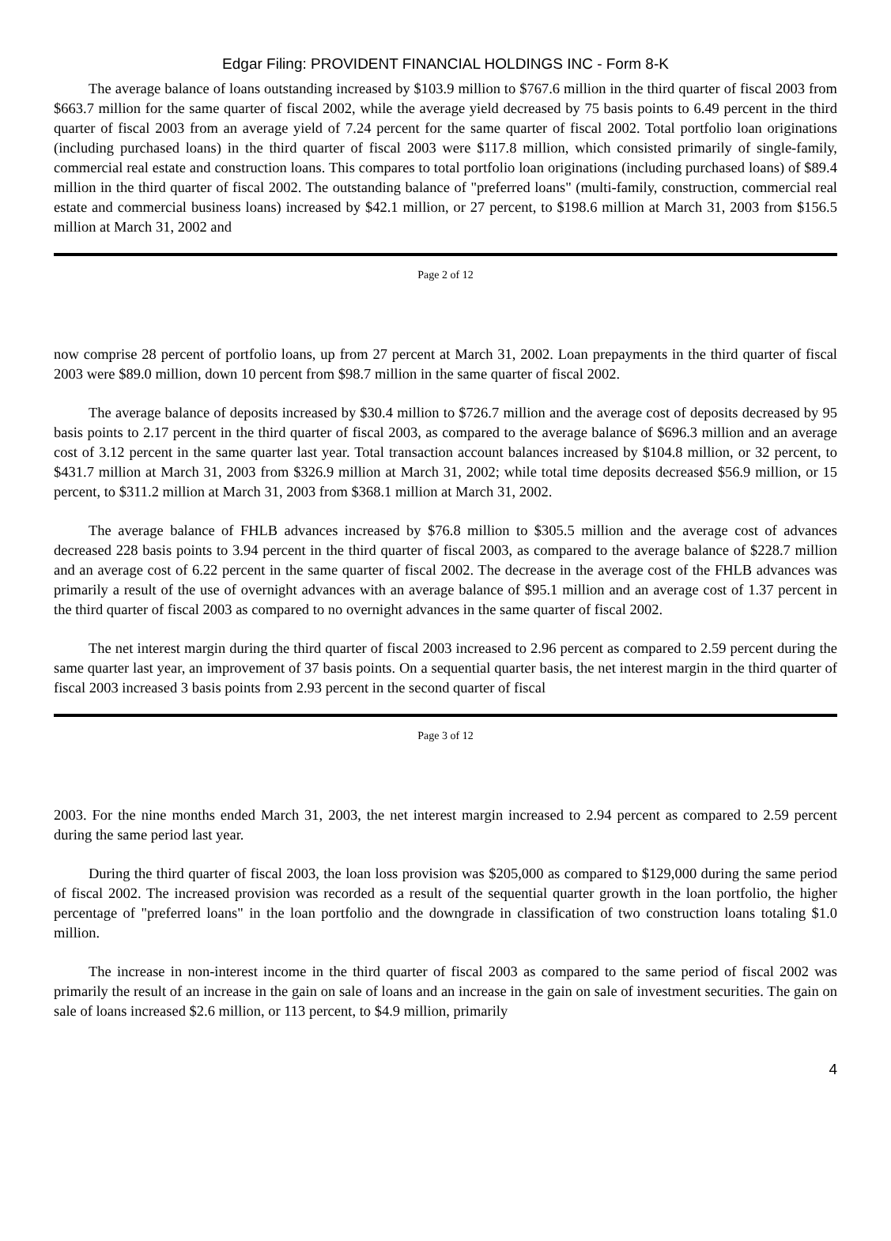Edgar Filing: PROVIDENT FINANCIAL HOLDINGS INC - Form 8-K
The average balance of loans outstanding increased by $103.9 million to $767.6 million in the third quarter of fiscal 2003 from $663.7 million for the same quarter of fiscal 2002, while the average yield decreased by 75 basis points to 6.49 percent in the third quarter of fiscal 2003 from an average yield of 7.24 percent for the same quarter of fiscal 2002. Total portfolio loan originations (including purchased loans) in the third quarter of fiscal 2003 were $117.8 million, which consisted primarily of single-family, commercial real estate and construction loans. This compares to total portfolio loan originations (including purchased loans) of $89.4 million in the third quarter of fiscal 2002. The outstanding balance of "preferred loans" (multi-family, construction, commercial real estate and commercial business loans) increased by $42.1 million, or 27 percent, to $198.6 million at March 31, 2003 from $156.5 million at March 31, 2002 and
Page 2 of 12
now comprise 28 percent of portfolio loans, up from 27 percent at March 31, 2002. Loan prepayments in the third quarter of fiscal 2003 were $89.0 million, down 10 percent from $98.7 million in the same quarter of fiscal 2002.
The average balance of deposits increased by $30.4 million to $726.7 million and the average cost of deposits decreased by 95 basis points to 2.17 percent in the third quarter of fiscal 2003, as compared to the average balance of $696.3 million and an average cost of 3.12 percent in the same quarter last year. Total transaction account balances increased by $104.8 million, or 32 percent, to $431.7 million at March 31, 2003 from $326.9 million at March 31, 2002; while total time deposits decreased $56.9 million, or 15 percent, to $311.2 million at March 31, 2003 from $368.1 million at March 31, 2002.
The average balance of FHLB advances increased by $76.8 million to $305.5 million and the average cost of advances decreased 228 basis points to 3.94 percent in the third quarter of fiscal 2003, as compared to the average balance of $228.7 million and an average cost of 6.22 percent in the same quarter of fiscal 2002. The decrease in the average cost of the FHLB advances was primarily a result of the use of overnight advances with an average balance of $95.1 million and an average cost of 1.37 percent in the third quarter of fiscal 2003 as compared to no overnight advances in the same quarter of fiscal 2002.
The net interest margin during the third quarter of fiscal 2003 increased to 2.96 percent as compared to 2.59 percent during the same quarter last year, an improvement of 37 basis points. On a sequential quarter basis, the net interest margin in the third quarter of fiscal 2003 increased 3 basis points from 2.93 percent in the second quarter of fiscal
Page 3 of 12
2003. For the nine months ended March 31, 2003, the net interest margin increased to 2.94 percent as compared to 2.59 percent during the same period last year.
During the third quarter of fiscal 2003, the loan loss provision was $205,000 as compared to $129,000 during the same period of fiscal 2002. The increased provision was recorded as a result of the sequential quarter growth in the loan portfolio, the higher percentage of "preferred loans" in the loan portfolio and the downgrade in classification of two construction loans totaling $1.0 million.
The increase in non-interest income in the third quarter of fiscal 2003 as compared to the same period of fiscal 2002 was primarily the result of an increase in the gain on sale of loans and an increase in the gain on sale of investment securities. The gain on sale of loans increased $2.6 million, or 113 percent, to $4.9 million, primarily
4